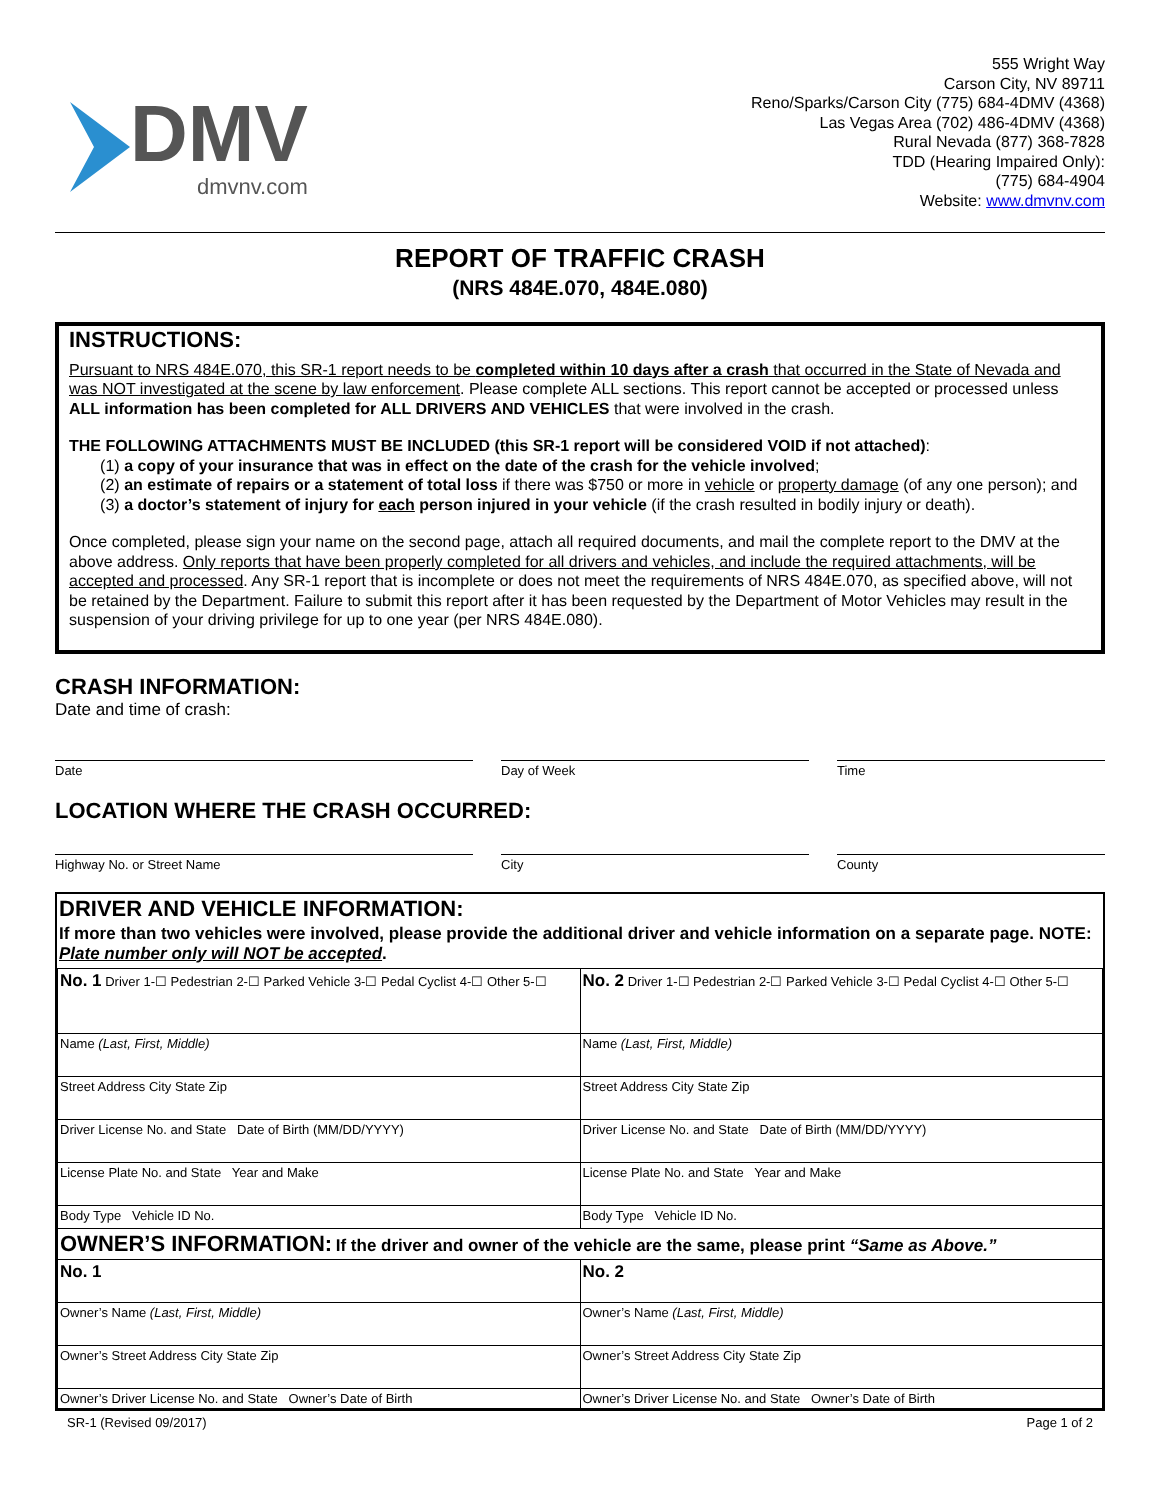DMV
dmvnv.com
555 Wright Way
Carson City, NV 89711
Reno/Sparks/Carson City (775) 684-4DMV (4368)
Las Vegas Area (702) 486-4DMV (4368)
Rural Nevada (877) 368-7828
TDD (Hearing Impaired Only):
(775) 684-4904
Website: www.dmvnv.com
REPORT OF TRAFFIC CRASH
(NRS 484E.070, 484E.080)
INSTRUCTIONS:
Pursuant to NRS 484E.070, this SR-1 report needs to be completed within 10 days after a crash that occurred in the State of Nevada and was NOT investigated at the scene by law enforcement. Please complete ALL sections. This report cannot be accepted or processed unless ALL information has been completed for ALL DRIVERS AND VEHICLES that were involved in the crash.
THE FOLLOWING ATTACHMENTS MUST BE INCLUDED (this SR-1 report will be considered VOID if not attached):
(1) a copy of your insurance that was in effect on the date of the crash for the vehicle involved;
(2) an estimate of repairs or a statement of total loss if there was $750 or more in vehicle or property damage (of any one person); and
(3) a doctor’s statement of injury for each person injured in your vehicle (if the crash resulted in bodily injury or death).
Once completed, please sign your name on the second page, attach all required documents, and mail the complete report to the DMV at the above address. Only reports that have been properly completed for all drivers and vehicles, and include the required attachments, will be accepted and processed. Any SR-1 report that is incomplete or does not meet the requirements of NRS 484E.070, as specified above, will not be retained by the Department. Failure to submit this report after it has been requested by the Department of Motor Vehicles may result in the suspension of your driving privilege for up to one year (per NRS 484E.080).
CRASH INFORMATION:
Date and time of crash:
Date Day of Week Time
LOCATION WHERE THE CRASH OCCURRED:
Highway No. or Street Name City County
DRIVER AND VEHICLE INFORMATION:
If more than two vehicles were involved, please provide the additional driver and vehicle information on a separate page. NOTE: Plate number only will NOT be accepted.
| No. 1 Driver 1-☐ Pedestrian 2-☐ Parked Vehicle 3-☐ Pedal Cyclist 4-☐ Other 5-☐ | No. 2 Driver 1-☐ Pedestrian 2-☐ Parked Vehicle 3-☐ Pedal Cyclist 4-☐ Other 5-☐ |
| Name (Last, First, Middle) | Name (Last, First, Middle) |
| Street Address City State Zip | Street Address City State Zip |
| Driver License No. and State Date of Birth (MM/DD/YYYY) | Driver License No. and State Date of Birth (MM/DD/YYYY) |
| License Plate No. and State Year and Make | License Plate No. and State Year and Make |
| Body Type Vehicle ID No. | Body Type Vehicle ID No. |
| OWNER’S INFORMATION: If the driver and owner of the vehicle are the same, please print “Same as Above.” | |
| No. 1 | No. 2 |
| Owner’s Name (Last, First, Middle) | Owner’s Name (Last, First, Middle) |
| Owner’s Street Address City State Zip | Owner’s Street Address City State Zip |
| Owner’s Driver License No. and State Owner’s Date of Birth | Owner’s Driver License No. and State Owner’s Date of Birth |
SR-1 (Revised 09/2017) Page 1 of 2